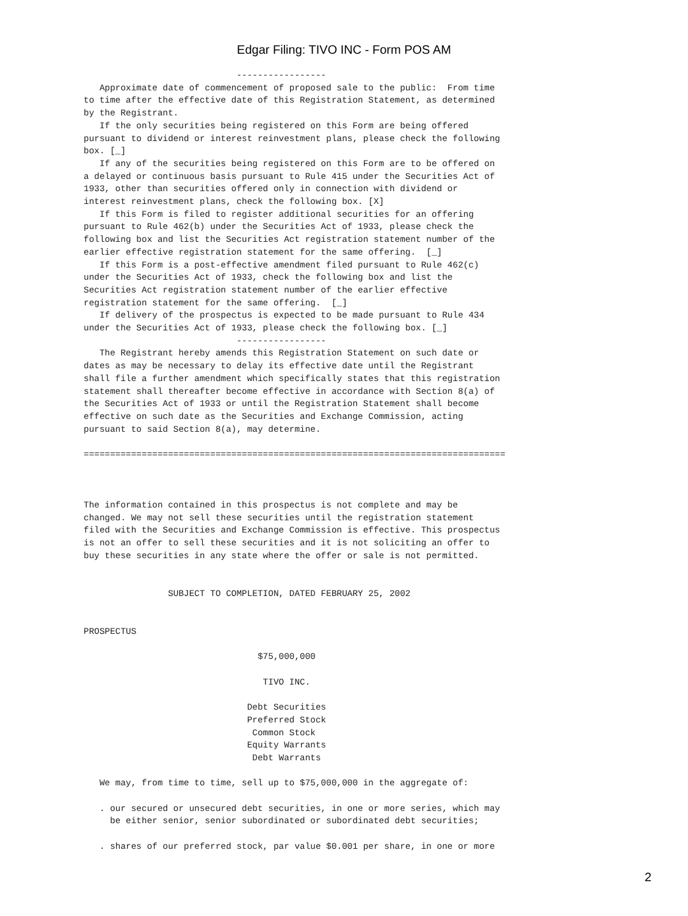Edgar Filing: TIVO INC - Form POS AM
                             -----------------
   Approximate date of commencement of proposed sale to the public:  From time
to time after the effective date of this Registration Statement, as determined
by the Registrant.
   If the only securities being registered on this Form are being offered
pursuant to dividend or interest reinvestment plans, please check the following
box. [_]
   If any of the securities being registered on this Form are to be offered on
a delayed or continuous basis pursuant to Rule 415 under the Securities Act of
1933, other than securities offered only in connection with dividend or
interest reinvestment plans, check the following box. [X]
   If this Form is filed to register additional securities for an offering
pursuant to Rule 462(b) under the Securities Act of 1933, please check the
following box and list the Securities Act registration statement number of the
earlier effective registration statement for the same offering.  [_]
   If this Form is a post-effective amendment filed pursuant to Rule 462(c)
under the Securities Act of 1933, check the following box and list the
Securities Act registration statement number of the earlier effective
registration statement for the same offering.  [_]
   If delivery of the prospectus is expected to be made pursuant to Rule 434
under the Securities Act of 1933, please check the following box. [_]
                             -----------------
   The Registrant hereby amends this Registration Statement on such date or
dates as may be necessary to delay its effective date until the Registrant
shall file a further amendment which specifically states that this registration
statement shall thereafter become effective in accordance with Section 8(a) of
the Securities Act of 1933 or until the Registration Statement shall become
effective on such date as the Securities and Exchange Commission, acting
pursuant to said Section 8(a), may determine.

================================================================================



The information contained in this prospectus is not complete and may be
changed. We may not sell these securities until the registration statement
filed with the Securities and Exchange Commission is effective. This prospectus
is not an offer to sell these securities and it is not soliciting an offer to
buy these securities in any state where the offer or sale is not permitted.


                SUBJECT TO COMPLETION, DATED FEBRUARY 25, 2002


PROSPECTUS

                                 $75,000,000

                                  TIVO INC.

                               Debt Securities
                               Preferred Stock
                                Common Stock
                               Equity Warrants
                                Debt Warrants

   We may, from time to time, sell up to $75,000,000 in the aggregate of:

   . our secured or unsecured debt securities, in one or more series, which may
     be either senior, senior subordinated or subordinated debt securities;

   . shares of our preferred stock, par value $0.001 per share, in one or more
2